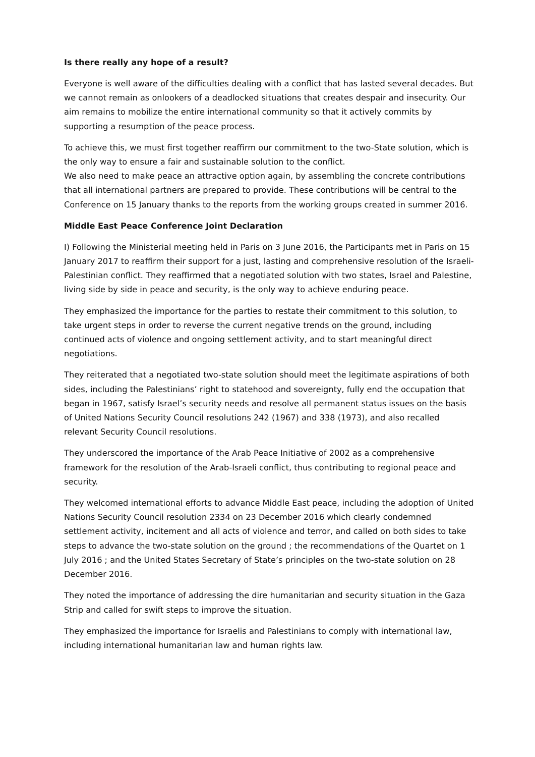Is there really any hope of a result?
Everyone is well aware of the difficulties dealing with a conflict that has lasted several decades. But we cannot remain as onlookers of a deadlocked situations that creates despair and insecurity. Our aim remains to mobilize the entire international community so that it actively commits by supporting a resumption of the peace process.
To achieve this, we must first together reaffirm our commitment to the two-State solution, which is the only way to ensure a fair and sustainable solution to the conflict.
We also need to make peace an attractive option again, by assembling the concrete contributions that all international partners are prepared to provide. These contributions will be central to the Conference on 15 January thanks to the reports from the working groups created in summer 2016.
Middle East Peace Conference Joint Declaration
I) Following the Ministerial meeting held in Paris on 3 June 2016, the Participants met in Paris on 15 January 2017 to reaffirm their support for a just, lasting and comprehensive resolution of the Israeli-Palestinian conflict. They reaffirmed that a negotiated solution with two states, Israel and Palestine, living side by side in peace and security, is the only way to achieve enduring peace.
They emphasized the importance for the parties to restate their commitment to this solution, to take urgent steps in order to reverse the current negative trends on the ground, including continued acts of violence and ongoing settlement activity, and to start meaningful direct negotiations.
They reiterated that a negotiated two-state solution should meet the legitimate aspirations of both sides, including the Palestinians’ right to statehood and sovereignty, fully end the occupation that began in 1967, satisfy Israel’s security needs and resolve all permanent status issues on the basis of United Nations Security Council resolutions 242 (1967) and 338 (1973), and also recalled relevant Security Council resolutions.
They underscored the importance of the Arab Peace Initiative of 2002 as a comprehensive framework for the resolution of the Arab-Israeli conflict, thus contributing to regional peace and security.
They welcomed international efforts to advance Middle East peace, including the adoption of United Nations Security Council resolution 2334 on 23 December 2016 which clearly condemned settlement activity, incitement and all acts of violence and terror, and called on both sides to take steps to advance the two-state solution on the ground ; the recommendations of the Quartet on 1 July 2016 ; and the United States Secretary of State’s principles on the two-state solution on 28 December 2016.
They noted the importance of addressing the dire humanitarian and security situation in the Gaza Strip and called for swift steps to improve the situation.
They emphasized the importance for Israelis and Palestinians to comply with international law, including international humanitarian law and human rights law.